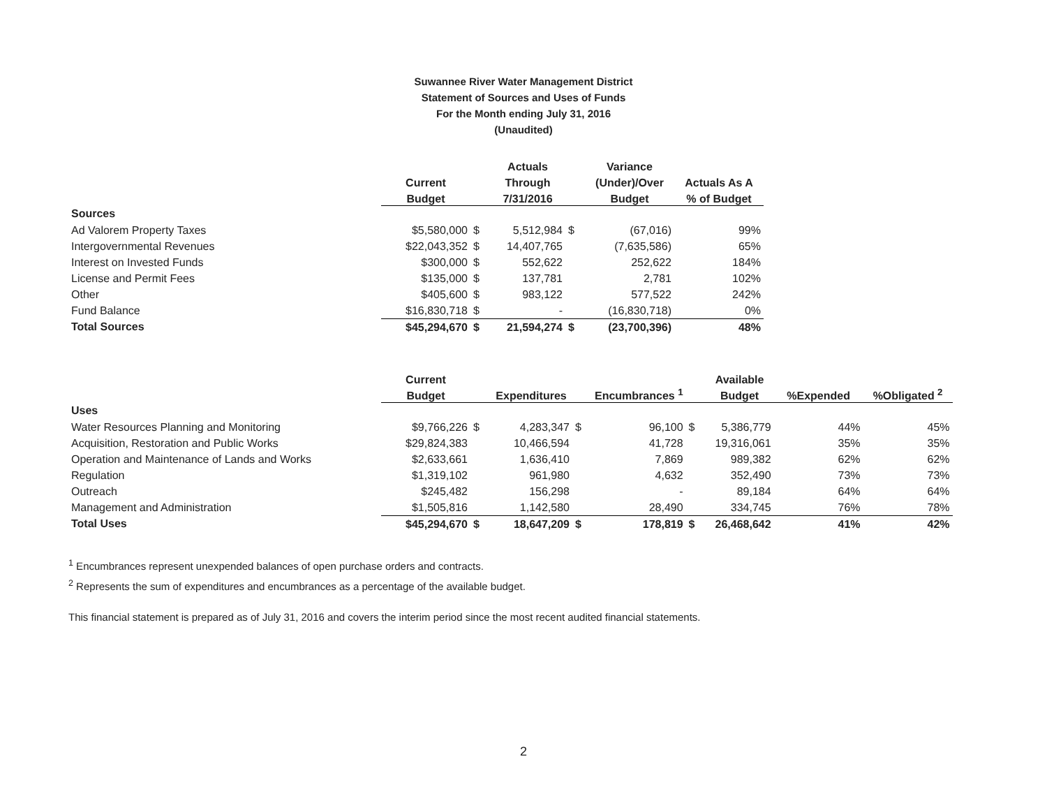Suwannee River Water Management District
Statement of Sources and Uses of Funds
For the Month ending July 31, 2016
(Unaudited)
| | | | Actuals | | Variance | |
| --- | --- | --- | --- | --- | --- | --- |
| | Current | | Through | | (Under)/Over | Actuals As A |
| | Budget | | 7/31/2016 | | Budget | % of Budget |
| Sources | | | | | | |
| Ad Valorem Property Taxes | $5,580,000 | $ | 5,512,984 | $ | (67,016) | 99% |
| Intergovernmental Revenues | $22,043,352 | $ | 14,407,765 | | (7,635,586) | 65% |
| Interest on Invested Funds | $300,000 | $ | 552,622 | | 252,622 | 184% |
| License and Permit Fees | $135,000 | $ | 137,781 | | 2,781 | 102% |
| Other | $405,600 | $ | 983,122 | | 577,522 | 242% |
| Fund Balance | $16,830,718 | $ | - | | (16,830,718) | 0% |
| Total Sources | $45,294,670 | $ | 21,594,274 | $ | (23,700,396) | 48% |
| | Current | | | | | | Available | | |
| --- | --- | --- | --- | --- | --- | --- | --- | --- | --- |
| | Budget | | Expenditures | | Encumbrances <sup>1</sup> | | Budget | %Expended | %Obligated <sup>2</sup> |
| Uses | | | | | | | | | |
| Water Resources Planning and Monitoring | $9,766,226 | $ | 4,283,347 | $ | 96,100 | $ | 5,386,779 | 44% | 45% |
| Acquisition, Restoration and Public Works | $29,824,383 | | 10,466,594 | | 41,728 | | 19,316,061 | 35% | 35% |
| Operation and Maintenance of Lands and Works | $2,633,661 | | 1,636,410 | | 7,869 | | 989,382 | 62% | 62% |
| Regulation | $1,319,102 | | 961,980 | | 4,632 | | 352,490 | 73% | 73% |
| Outreach | $245,482 | | 156,298 | | - | | 89,184 | 64% | 64% |
| Management and Administration | $1,505,816 | | 1,142,580 | | 28,490 | | 334,745 | 76% | 78% |
| Total Uses | $45,294,670 | $ | 18,647,209 | $ | 178,819 | $ | 26,468,642 | 41% | 42% |
<sup>1</sup> Encumbrances represent unexpended balances of open purchase orders and contracts.
<sup>2</sup> Represents the sum of expenditures and encumbrances as a percentage of the available budget.
This financial statement is prepared as of July 31, 2016 and covers the interim period since the most recent audited financial statements.
2